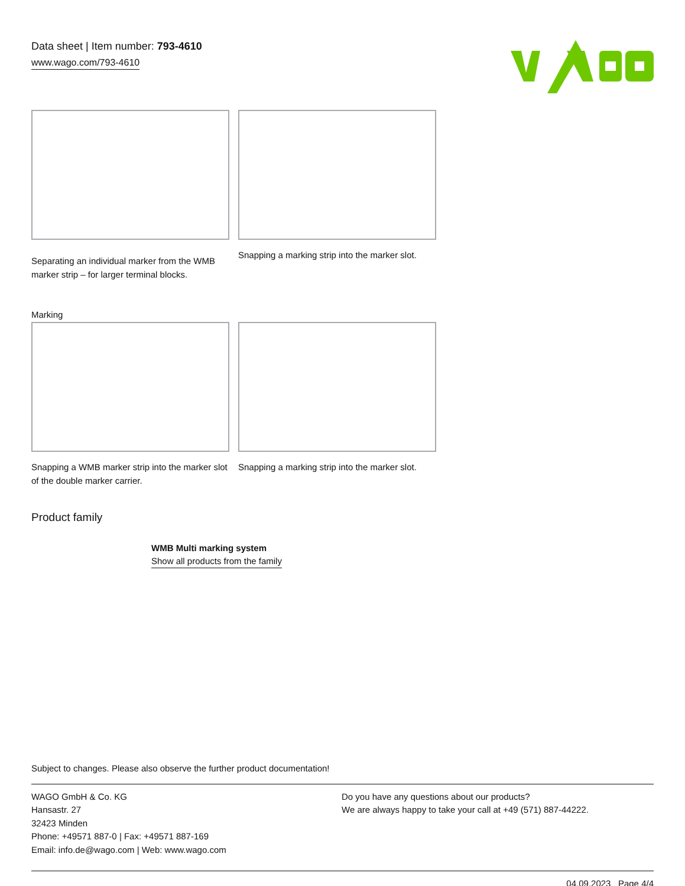Data sheet | Item number: 793-4610
www.wago.com/793-4610
Separating an individual marker from the WMB marker strip – for larger terminal blocks.
Snapping a marking strip into the marker slot.
Marking
Snapping a WMB marker strip into the marker slot of the double marker carrier.
Snapping a marking strip into the marker slot.
Product family
WMB Multi marking system
Show all products from the family
Subject to changes. Please also observe the further product documentation!
WAGO GmbH & Co. KG
Hansastr. 27
32423 Minden
Phone: +49571 887-0 | Fax: +49571 887-169
Email: info.de@wago.com | Web: www.wago.com
Do you have any questions about our products?
We are always happy to take your call at +49 (571) 887-44222.
04.09.2023 Page 4/4